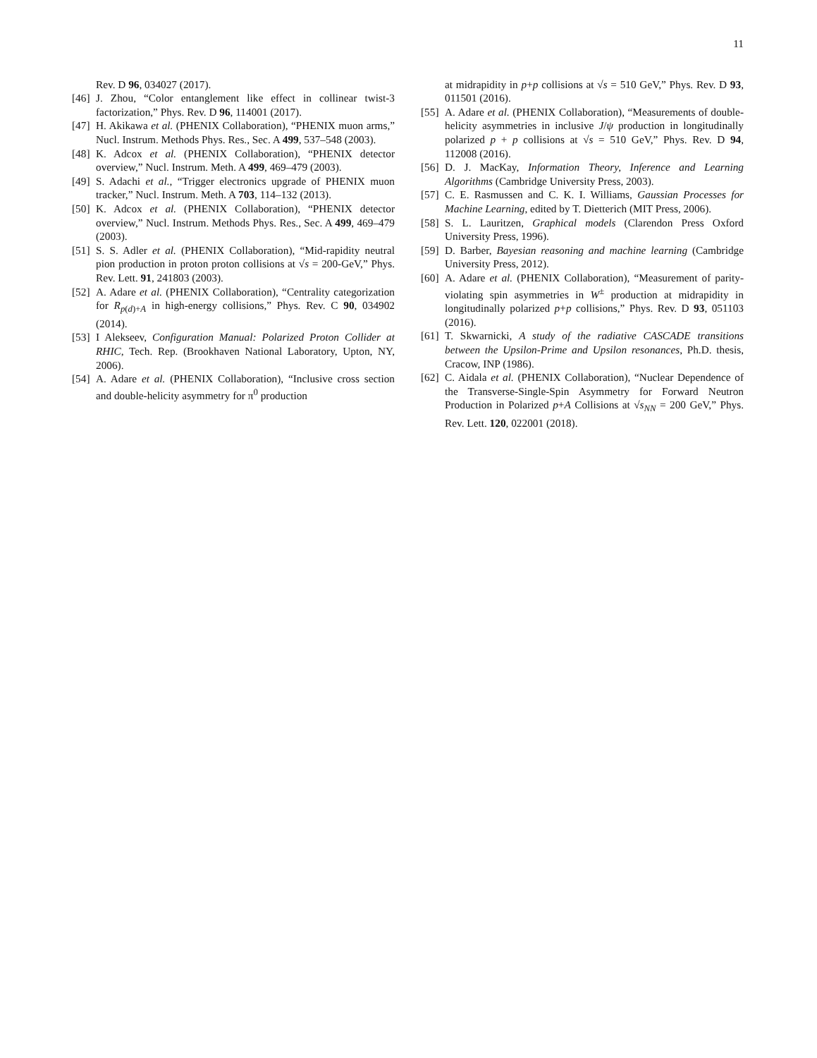11
Rev. D 96, 034027 (2017).
[46] J. Zhou, “Color entanglement like effect in collinear twist-3 factorization,” Phys. Rev. D 96, 114001 (2017).
[47] H. Akikawa et al. (PHENIX Collaboration), “PHENIX muon arms,” Nucl. Instrum. Methods Phys. Res., Sec. A 499, 537–548 (2003).
[48] K. Adcox et al. (PHENIX Collaboration), “PHENIX detector overview,” Nucl. Instrum. Meth. A 499, 469–479 (2003).
[49] S. Adachi et al., “Trigger electronics upgrade of PHENIX muon tracker,” Nucl. Instrum. Meth. A 703, 114–132 (2013).
[50] K. Adcox et al. (PHENIX Collaboration), “PHENIX detector overview,” Nucl. Instrum. Methods Phys. Res., Sec. A 499, 469–479 (2003).
[51] S. S. Adler et al. (PHENIX Collaboration), “Mid-rapidity neutral pion production in proton proton collisions at √s = 200-GeV,” Phys. Rev. Lett. 91, 241803 (2003).
[52] A. Adare et al. (PHENIX Collaboration), “Centrality categorization for R<sub>p(d)+A</sub> in high-energy collisions,” Phys. Rev. C 90, 034902 (2014).
[53] I Alekseev, Configuration Manual: Polarized Proton Collider at RHIC, Tech. Rep. (Brookhaven National Laboratory, Upton, NY, 2006).
[54] A. Adare et al. (PHENIX Collaboration), “Inclusive cross section and double-helicity asymmetry for π<sup>0</sup> production
at midrapidity in p+p collisions at √s = 510 GeV,” Phys. Rev. D 93, 011501 (2016).
[55] A. Adare et al. (PHENIX Collaboration), “Measurements of double-helicity asymmetries in inclusive J/ψ production in longitudinally polarized p + p collisions at √s = 510 GeV,” Phys. Rev. D 94, 112008 (2016).
[56] D. J. MacKay, Information Theory, Inference and Learning Algorithms (Cambridge University Press, 2003).
[57] C. E. Rasmussen and C. K. I. Williams, Gaussian Processes for Machine Learning, edited by T. Dietterich (MIT Press, 2006).
[58] S. L. Lauritzen, Graphical models (Clarendon Press Oxford University Press, 1996).
[59] D. Barber, Bayesian reasoning and machine learning (Cambridge University Press, 2012).
[60] A. Adare et al. (PHENIX Collaboration), “Measurement of parity-violating spin asymmetries in W<sup>±</sup> production at midrapidity in longitudinally polarized p+p collisions,” Phys. Rev. D 93, 051103 (2016).
[61] T. Skwarnicki, A study of the radiative CASCADE transitions between the Upsilon-Prime and Upsilon resonances, Ph.D. thesis, Cracow, INP (1986).
[62] C. Aidala et al. (PHENIX Collaboration), “Nuclear Dependence of the Transverse-Single-Spin Asymmetry for Forward Neutron Production in Polarized p+A Collisions at √s<sub>NN</sub> = 200 GeV,” Phys. Rev. Lett. 120, 022001 (2018).